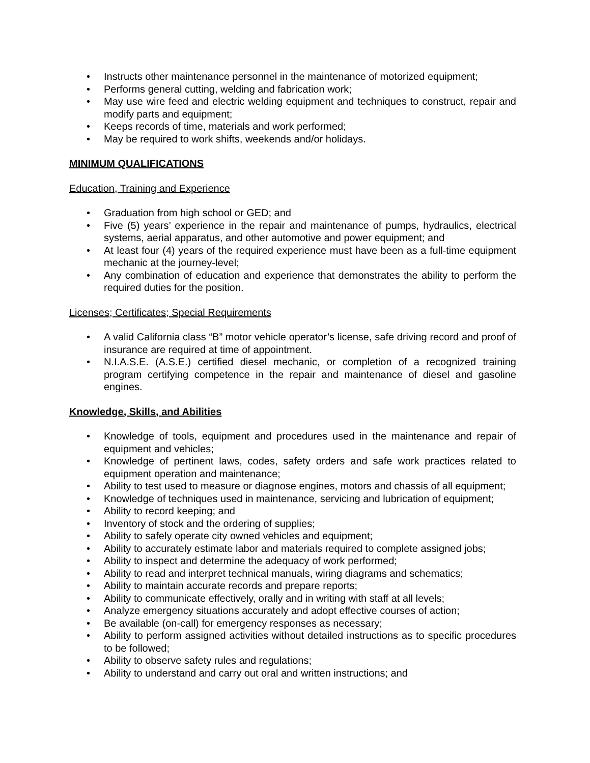• Instructs other maintenance personnel in the maintenance of motorized equipment;
• Performs general cutting, welding and fabrication work;
• May use wire feed and electric welding equipment and techniques to construct, repair and modify parts and equipment;
• Keeps records of time, materials and work performed;
• May be required to work shifts, weekends and/or holidays.
MINIMUM QUALIFICATIONS
Education, Training and Experience
• Graduation from high school or GED; and
• Five (5) years’ experience in the repair and maintenance of pumps, hydraulics, electrical systems, aerial apparatus, and other automotive and power equipment; and
• At least four (4) years of the required experience must have been as a full-time equipment mechanic at the journey-level;
• Any combination of education and experience that demonstrates the ability to perform the required duties for the position.
Licenses; Certificates; Special Requirements
• A valid California class “B” motor vehicle operator’s license, safe driving record and proof of insurance are required at time of appointment.
• N.I.A.S.E. (A.S.E.) certified diesel mechanic, or completion of a recognized training program certifying competence in the repair and maintenance of diesel and gasoline engines.
Knowledge, Skills, and Abilities
• Knowledge of tools, equipment and procedures used in the maintenance and repair of equipment and vehicles;
• Knowledge of pertinent laws, codes, safety orders and safe work practices related to equipment operation and maintenance;
• Ability to test used to measure or diagnose engines, motors and chassis of all equipment;
• Knowledge of techniques used in maintenance, servicing and lubrication of equipment;
• Ability to record keeping; and
• Inventory of stock and the ordering of supplies;
• Ability to safely operate city owned vehicles and equipment;
• Ability to accurately estimate labor and materials required to complete assigned jobs;
• Ability to inspect and determine the adequacy of work performed;
• Ability to read and interpret technical manuals, wiring diagrams and schematics;
• Ability to maintain accurate records and prepare reports;
• Ability to communicate effectively, orally and in writing with staff at all levels;
• Analyze emergency situations accurately and adopt effective courses of action;
• Be available (on-call) for emergency responses as necessary;
• Ability to perform assigned activities without detailed instructions as to specific procedures to be followed;
• Ability to observe safety rules and regulations;
• Ability to understand and carry out oral and written instructions; and